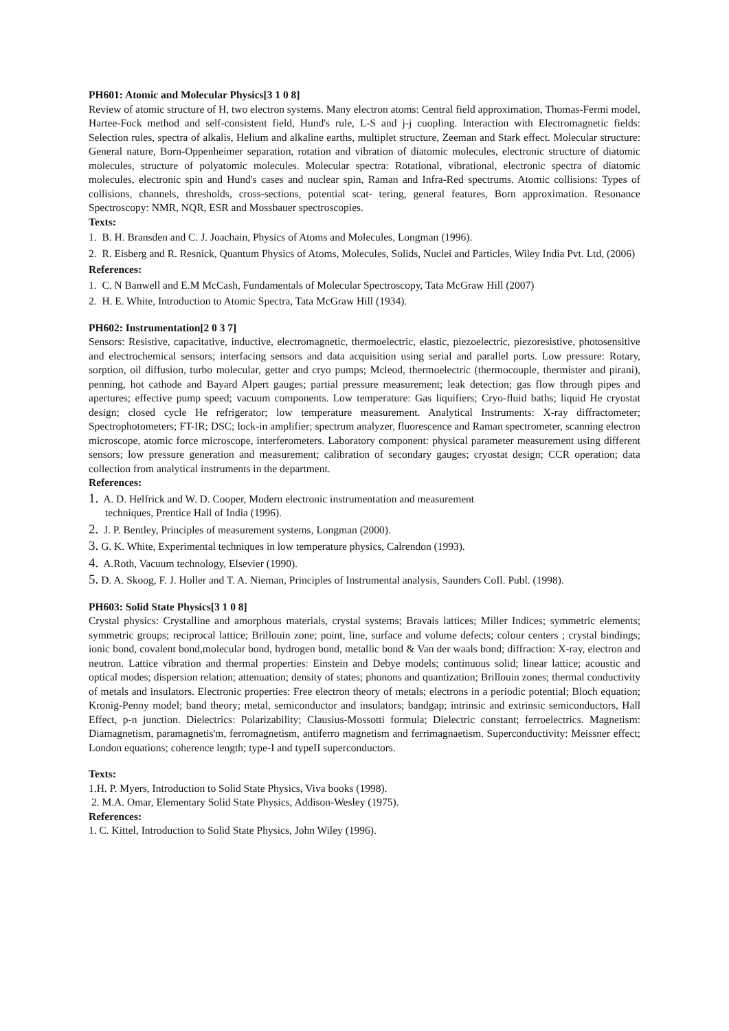PH601: Atomic and Molecular Physics[3 1 0 8]
Review of atomic structure of H, two electron systems. Many electron atoms: Central field approximation, Thomas-Fermi model, Hartee-Fock method and self-consistent field, Hund's rule, L-S and j-j cuopling. Interaction with Electromagnetic fields: Selection rules, spectra of alkalis, Helium and alkaline earths, multiplet structure, Zeeman and Stark effect. Molecular structure: General nature, Born-Oppenheimer separation, rotation and vibration of diatomic molecules, electronic structure of diatomic molecules, structure of polyatomic molecules. Molecular spectra: Rotational, vibrational, electronic spectra of diatomic molecules, electronic spin and Hund's cases and nuclear spin, Raman and Infra-Red spectrums. Atomic collisions: Types of collisions, channels, thresholds, cross-sections, potential scat- tering, general features, Born approximation. Resonance Spectroscopy: NMR, NQR, ESR and Mossbauer spectroscopies.
Texts:
1. B. H. Bransden and C. J. Joachain, Physics of Atoms and Molecules, Longman (1996).
2. R. Eisberg and R. Resnick, Quantum Physics of Atoms, Molecules, Solids, Nuclei and Particles, Wiley India Pvt. Ltd, (2006)
References:
1. C. N Banwell and E.M McCash, Fundamentals of Molecular Spectroscopy, Tata McGraw Hill (2007)
2. H. E. White, Introduction to Atomic Spectra, Tata McGraw Hill (1934).
PH602: Instrumentation[2 0 3 7]
Sensors: Resistive, capacitative, inductive, electromagnetic, thermoelectric, elastic, piezoelectric, piezoresistive, photosensitive and electrochemical sensors; interfacing sensors and data acquisition using serial and parallel ports. Low pressure: Rotary, sorption, oil diffusion, turbo molecular, getter and cryo pumps; Mcleod, thermoelectric (thermocouple, thermister and pirani), penning, hot cathode and Bayard Alpert gauges; partial pressure measurement; leak detection; gas flow through pipes and apertures; effective pump speed; vacuum components. Low temperature: Gas liquifiers; Cryo-fluid baths; liquid He cryostat design; closed cycle He refrigerator; low temperature measurement. Analytical Instruments: X-ray diffractometer; Spectrophotometers; FT-IR; DSC; lock-in amplifier; spectrum analyzer, fluorescence and Raman spectrometer, scanning electron microscope, atomic force microscope, interferometers. Laboratory component: physical parameter measurement using different sensors; low pressure generation and measurement; calibration of secondary gauges; cryostat design; CCR operation; data collection from analytical instruments in the department.
References:
1. A. D. Helfrick and W. D. Cooper, Modern electronic instrumentation and measurement
techniques, Prentice Hall of India (1996).
2. J. P. Bentley, Principles of measurement systems, Longman (2000).
3. G. K. White, Experimental techniques in low temperature physics, Calrendon (1993).
4. A.Roth, Vacuum technology, Elsevier (1990).
5. D. A. Skoog, F. J. Holler and T. A. Nieman, Principles of Instrumental analysis, Saunders CoIl. Publ. (1998).
PH603: Solid State Physics[3 1 0 8]
Crystal physics: Crystalline and amorphous materials, crystal systems; Bravais lattices; Miller Indices; symmetric elements; symmetric groups; reciprocal lattice; Brillouin zone; point, line, surface and volume defects; colour centers ; crystal bindings; ionic bond, covalent bond,molecular bond, hydrogen bond, metallic bond & Van der waals bond; diffraction: X-ray, electron and neutron. Lattice vibration and thermal properties: Einstein and Debye models; continuous solid; linear lattice; acoustic and optical modes; dispersion relation; attenuation; density of states; phonons and quantization; Brillouin zones; thermal conductivity of metals and insulators. Electronic properties: Free electron theory of metals; electrons in a periodic potential; Bloch equation; Kronig-Penny model; band theory; metal, semiconductor and insulators; bandgap; intrinsic and extrinsic semiconductors, Hall Effect, p-n junction. Dielectrics: Polarizability; Clausius-Mossotti formula; Dielectric constant; ferroelectrics. Magnetism: Diamagnetism, paramagnetis'm, ferromagnetism, antiferro magnetism and ferrimagnaetism. Superconductivity: Meissner effect; London equations; coherence length; type-I and typeII superconductors.
Texts:
1.H. P. Myers, Introduction to Solid State Physics, Viva books (1998).
2. M.A. Omar, Elementary Solid State Physics, Addison-Wesley (1975).
References:
1. C. Kittel, Introduction to Solid State Physics, John Wiley (1996).